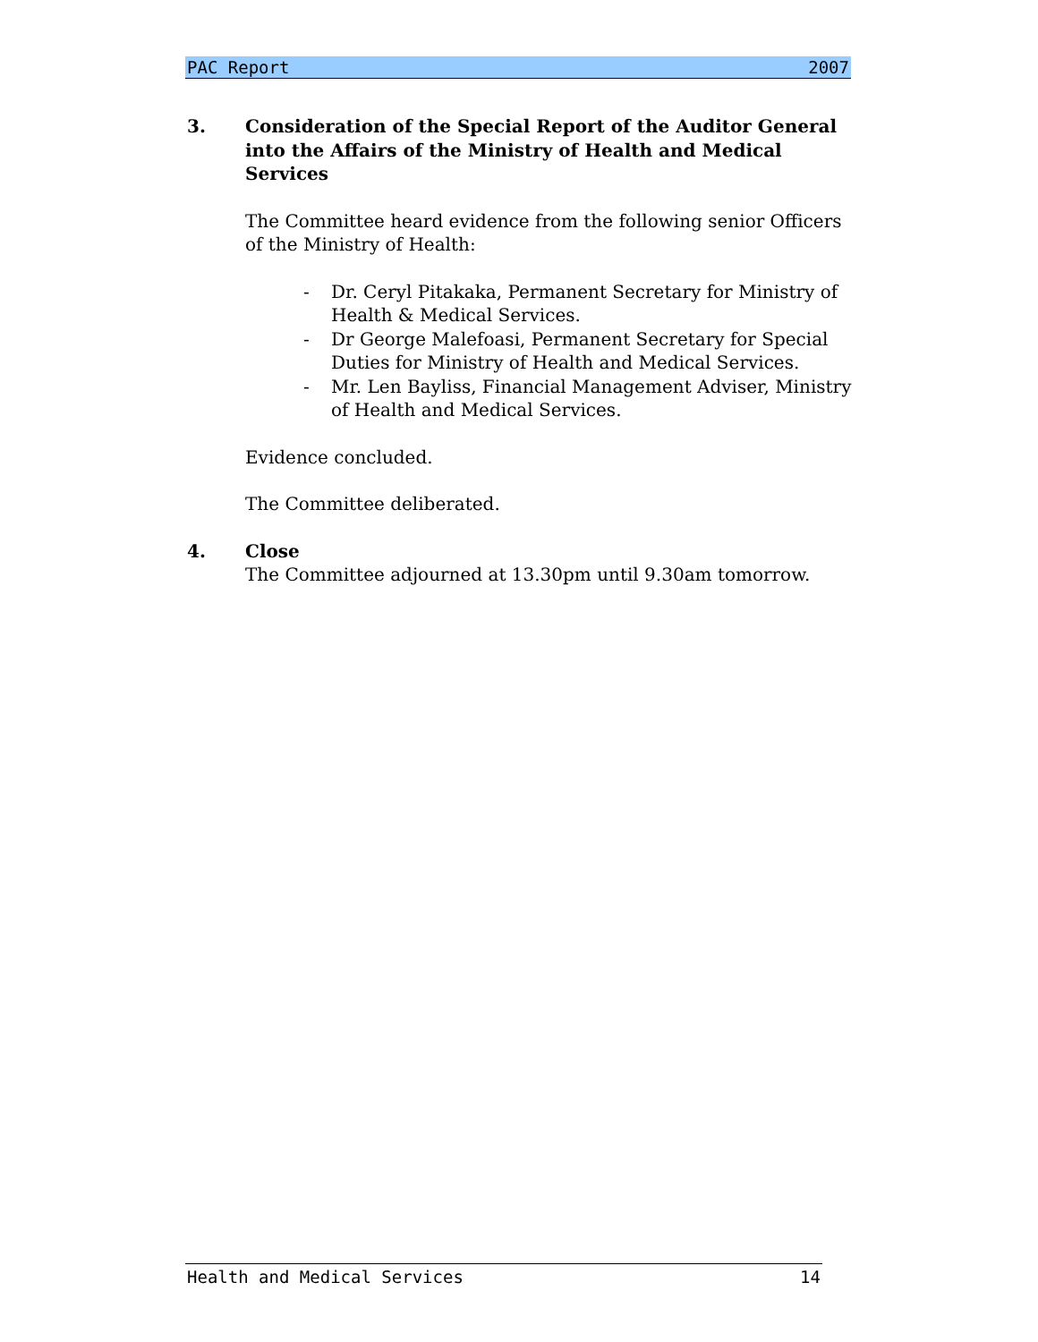PAC Report 2007
3. Consideration of the Special Report of the Auditor General into the Affairs of the Ministry of Health and Medical Services
The Committee heard evidence from the following senior Officers of the Ministry of Health:
- Dr. Ceryl Pitakaka, Permanent Secretary for Ministry of Health & Medical Services.
- Dr George Malefoasi, Permanent Secretary for Special Duties for Ministry of Health and Medical Services.
- Mr. Len Bayliss, Financial Management Adviser, Ministry of Health and Medical Services.
Evidence concluded.
The Committee deliberated.
4. Close
The Committee adjourned at 13.30pm until 9.30am tomorrow.
Health and Medical Services 14